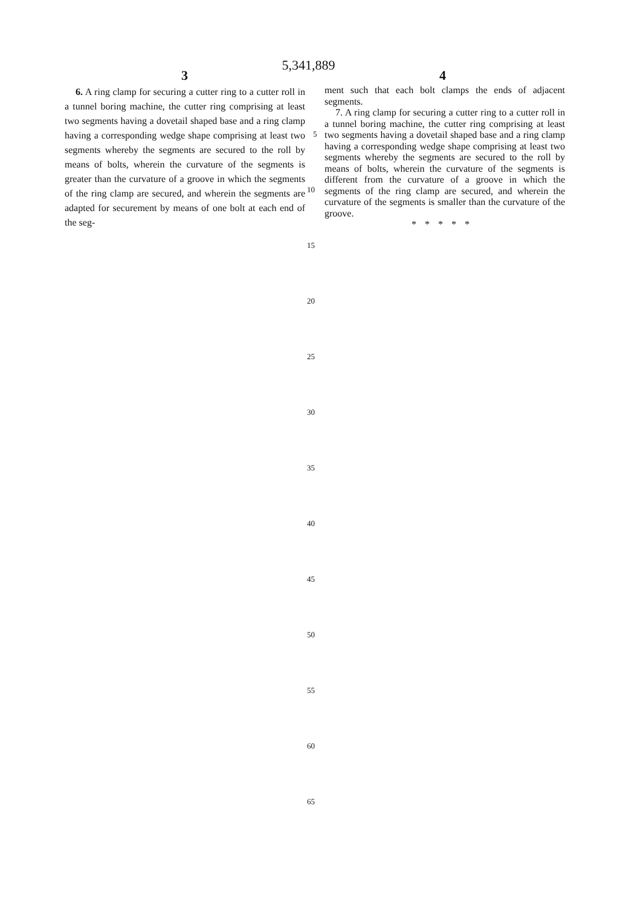5,341,889
3 4
6. A ring clamp for securing a cutter ring to a cutter roll in a tunnel boring machine, the cutter ring comprising at least two segments having a dovetail shaped base and a ring clamp having a corresponding wedge shape comprising at least two segments whereby the segments are secured to the roll by means of bolts, wherein the curvature of the segments is greater than the curvature of a groove in which the segments of the ring clamp are secured, and wherein the segments are adapted for securement by means of one bolt at each end of the seg-
ment such that each bolt clamps the ends of adjacent segments.
7. A ring clamp for securing a cutter ring to a cutter roll in a tunnel boring machine, the cutter ring comprising at least two segments having a dovetail shaped base and a ring clamp having a corresponding wedge shape comprising at least two segments whereby the segments are secured to the roll by means of bolts, wherein the curvature of the segments is different from the curvature of a groove in which the segments of the ring clamp are secured, and wherein the curvature of the segments is smaller than the curvature of the groove.
*****
5
10
15
20
25
30
35
40
45
50
55
60
65